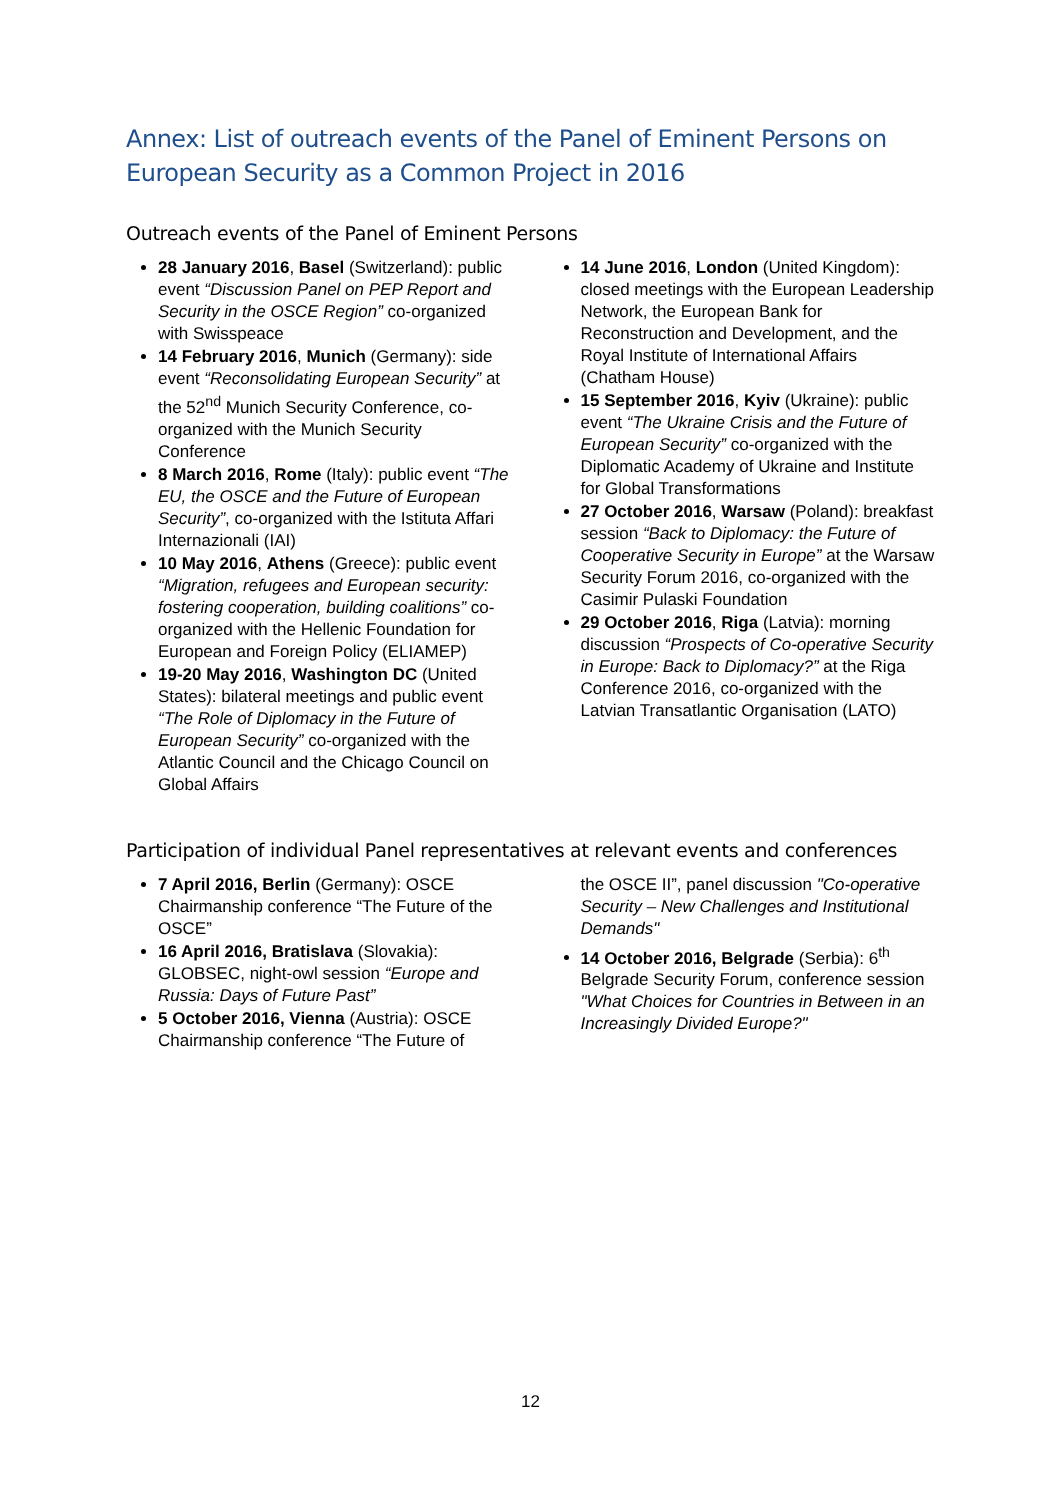Annex: List of outreach events of the Panel of Eminent Persons on European Security as a Common Project in 2016
Outreach events of the Panel of Eminent Persons
28 January 2016, Basel (Switzerland): public event “Discussion Panel on PEP Report and Security in the OSCE Region” co-organized with Swisspeace
14 February 2016, Munich (Germany): side event “Reconsolidating European Security” at the 52<sup>nd</sup> Munich Security Conference, co-organized with the Munich Security Conference
8 March 2016, Rome (Italy): public event “The EU, the OSCE and the Future of European Security”, co-organized with the Istituta Affari Internazionali (IAI)
10 May 2016, Athens (Greece): public event “Migration, refugees and European security: fostering cooperation, building coalitions” co-organized with the Hellenic Foundation for European and Foreign Policy (ELIAMEP)
19-20 May 2016, Washington DC (United States): bilateral meetings and public event “The Role of Diplomacy in the Future of European Security” co-organized with the Atlantic Council and the Chicago Council on Global Affairs
14 June 2016, London (United Kingdom): closed meetings with the European Leadership Network, the European Bank for Reconstruction and Development, and the Royal Institute of International Affairs (Chatham House)
15 September 2016, Kyiv (Ukraine): public event “The Ukraine Crisis and the Future of European Security” co-organized with the Diplomatic Academy of Ukraine and Institute for Global Transformations
27 October 2016, Warsaw (Poland): breakfast session “Back to Diplomacy: the Future of Cooperative Security in Europe” at the Warsaw Security Forum 2016, co-organized with the Casimir Pulaski Foundation
29 October 2016, Riga (Latvia): morning discussion “Prospects of Co-operative Security in Europe: Back to Diplomacy?” at the Riga Conference 2016, co-organized with the Latvian Transatlantic Organisation (LATO)
Participation of individual Panel representatives at relevant events and conferences
7 April 2016, Berlin (Germany): OSCE Chairmanship conference “The Future of the OSCE”
16 April 2016, Bratislava (Slovakia): GLOBSEC, night-owl session “Europe and Russia: Days of Future Past”
5 October 2016, Vienna (Austria): OSCE Chairmanship conference “The Future of
the OSCE II”, panel discussion "Co-operative Security – New Challenges and Institutional Demands"
14 October 2016, Belgrade (Serbia): 6<sup>th</sup> Belgrade Security Forum, conference session "What Choices for Countries in Between in an Increasingly Divided Europe?"
12